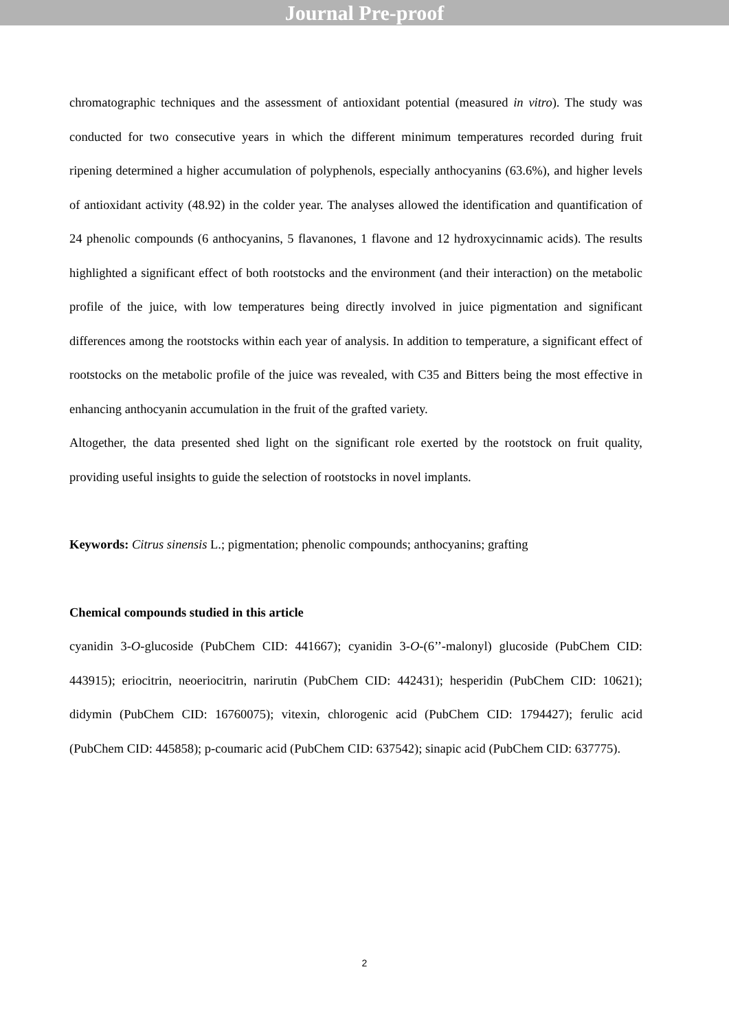Journal Pre-proof
chromatographic techniques and the assessment of antioxidant potential (measured in vitro). The study was conducted for two consecutive years in which the different minimum temperatures recorded during fruit ripening determined a higher accumulation of polyphenols, especially anthocyanins (63.6%), and higher levels of antioxidant activity (48.92) in the colder year. The analyses allowed the identification and quantification of 24 phenolic compounds (6 anthocyanins, 5 flavanones, 1 flavone and 12 hydroxycinnamic acids). The results highlighted a significant effect of both rootstocks and the environment (and their interaction) on the metabolic profile of the juice, with low temperatures being directly involved in juice pigmentation and significant differences among the rootstocks within each year of analysis. In addition to temperature, a significant effect of rootstocks on the metabolic profile of the juice was revealed, with C35 and Bitters being the most effective in enhancing anthocyanin accumulation in the fruit of the grafted variety.
Altogether, the data presented shed light on the significant role exerted by the rootstock on fruit quality, providing useful insights to guide the selection of rootstocks in novel implants.
Keywords: Citrus sinensis L.; pigmentation; phenolic compounds; anthocyanins; grafting
Chemical compounds studied in this article
cyanidin 3-O-glucoside (PubChem CID: 441667); cyanidin 3-O-(6’’-malonyl) glucoside (PubChem CID: 443915); eriocitrin, neoeriocitrin, narirutin (PubChem CID: 442431); hesperidin (PubChem CID: 10621); didymin (PubChem CID: 16760075); vitexin, chlorogenic acid (PubChem CID: 1794427); ferulic acid (PubChem CID: 445858); p-coumaric acid (PubChem CID: 637542); sinapic acid (PubChem CID: 637775).
2